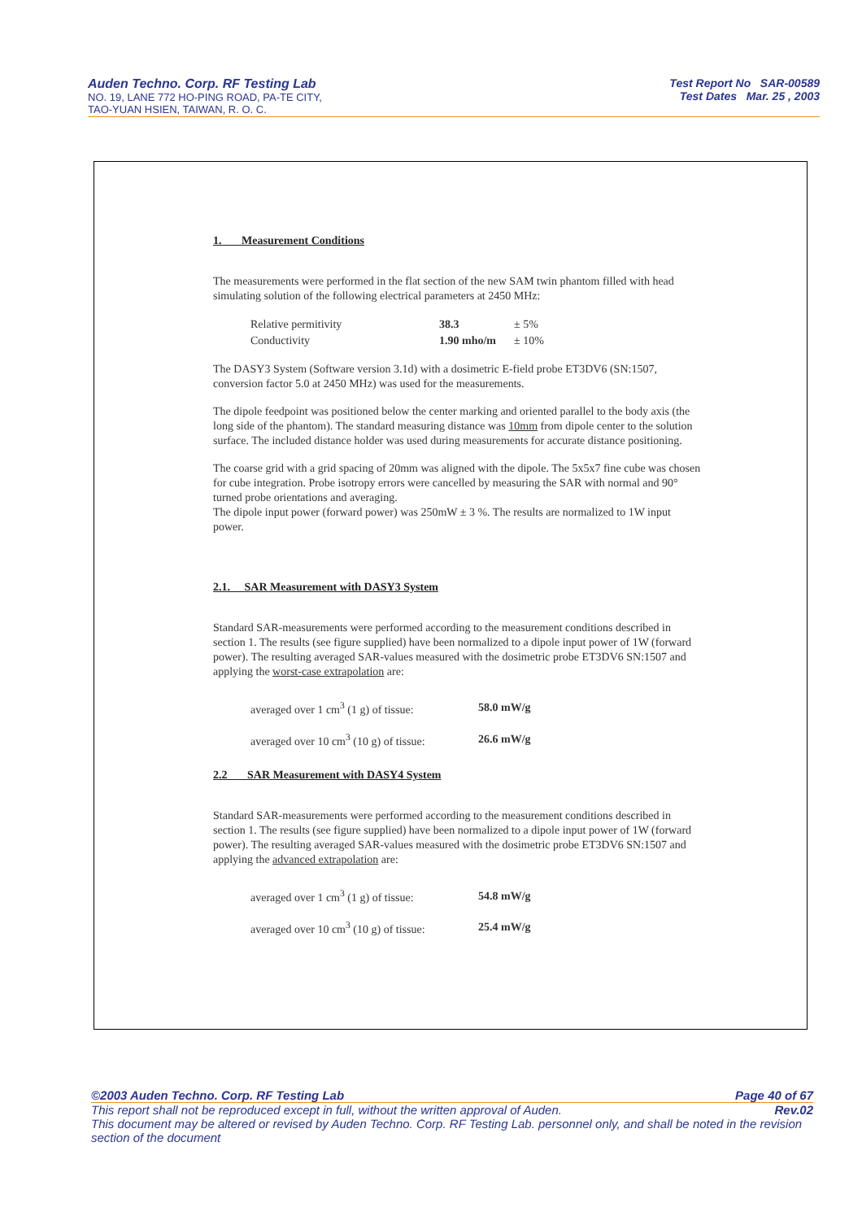Auden Techno. Corp. RF Testing Lab
NO. 19, LANE 772 HO-PING ROAD, PA-TE CITY,
TAO-YUAN HSIEN, TAIWAN, R. O. C.
Test Report No SAR-00589
Test Dates Mar. 25 , 2003
1. Measurement Conditions
The measurements were performed in the flat section of the new SAM twin phantom filled with head simulating solution of the following electrical parameters at 2450 MHz:
| Relative permitivity | 38.3 | ± 5% |
| Conductivity | 1.90 mho/m | ± 10% |
The DASY3 System (Software version 3.1d) with a dosimetric E-field probe ET3DV6 (SN:1507, conversion factor 5.0 at 2450 MHz) was used for the measurements.
The dipole feedpoint was positioned below the center marking and oriented parallel to the body axis (the long side of the phantom). The standard measuring distance was 10mm from dipole center to the solution surface. The included distance holder was used during measurements for accurate distance positioning.
The coarse grid with a grid spacing of 20mm was aligned with the dipole. The 5x5x7 fine cube was chosen for cube integration. Probe isotropy errors were cancelled by measuring the SAR with normal and 90° turned probe orientations and averaging.
The dipole input power (forward power) was 250mW ± 3 %. The results are normalized to 1W input power.
2.1. SAR Measurement with DASY3 System
Standard SAR-measurements were performed according to the measurement conditions described in section 1. The results (see figure supplied) have been normalized to a dipole input power of 1W (forward power). The resulting averaged SAR-values measured with the dosimetric probe ET3DV6 SN:1507 and applying the worst-case extrapolation are:
| averaged over 1 cm<sup>3</sup> (1 g) of tissue: | 58.0 mW/g |
| averaged over 10 cm<sup>3</sup> (10 g) of tissue: | 26.6 mW/g |
2.2 SAR Measurement with DASY4 System
Standard SAR-measurements were performed according to the measurement conditions described in section 1. The results (see figure supplied) have been normalized to a dipole input power of 1W (forward power). The resulting averaged SAR-values measured with the dosimetric probe ET3DV6 SN:1507 and applying the advanced extrapolation are:
| averaged over 1 cm<sup>3</sup> (1 g) of tissue: | 54.8 mW/g |
| averaged over 10 cm<sup>3</sup> (10 g) of tissue: | 25.4 mW/g |
©2003 Auden Techno. Corp. RF Testing Lab Page 40 of 67
This report shall not be reproduced except in full, without the written approval of Auden. Rev.02
This document may be altered or revised by Auden Techno. Corp. RF Testing Lab. personnel only, and shall be noted in the revision section of the document